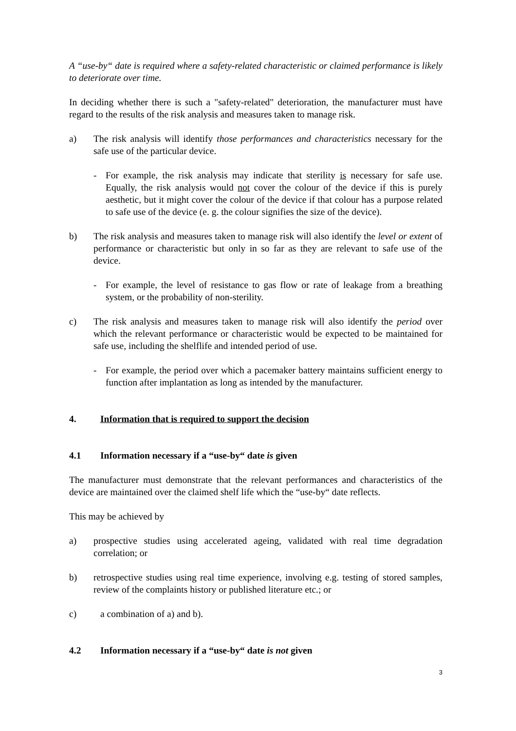A “use-by“ date is required where a safety-related characteristic or claimed performance is likely to deteriorate over time.
In deciding whether there is such a "safety-related" deterioration, the manufacturer must have regard to the results of the risk analysis and measures taken to manage risk.
a) The risk analysis will identify those performances and characteristics necessary for the safe use of the particular device.
- For example, the risk analysis may indicate that sterility is necessary for safe use. Equally, the risk analysis would not cover the colour of the device if this is purely aesthetic, but it might cover the colour of the device if that colour has a purpose related to safe use of the device (e. g. the colour signifies the size of the device).
b) The risk analysis and measures taken to manage risk will also identify the level or extent of performance or characteristic but only in so far as they are relevant to safe use of the device.
- For example, the level of resistance to gas flow or rate of leakage from a breathing system, or the probability of non-sterility.
c) The risk analysis and measures taken to manage risk will also identify the period over which the relevant performance or characteristic would be expected to be maintained for safe use, including the shelflife and intended period of use.
- For example, the period over which a pacemaker battery maintains sufficient energy to function after implantation as long as intended by the manufacturer.
4. Information that is required to support the decision
4.1 Information necessary if a “use-by“ date is given
The manufacturer must demonstrate that the relevant performances and characteristics of the device are maintained over the claimed shelf life which the “use-by“ date reflects.
This may be achieved by
a) prospective studies using accelerated ageing, validated with real time degradation correlation; or
b) retrospective studies using real time experience, involving e.g. testing of stored samples, review of the complaints history or published literature etc.; or
c) a combination of a) and b).
4.2 Information necessary if a “use-by“ date is not given
3